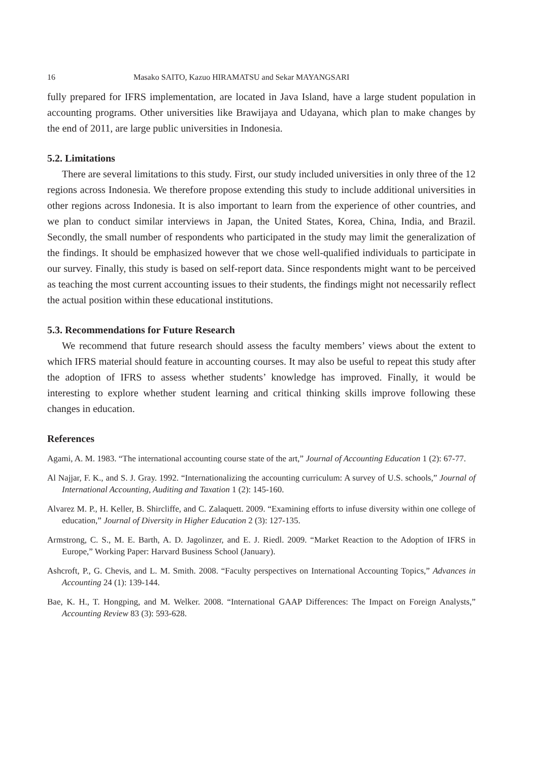16 Masako SAITO, Kazuo HIRAMATSU and Sekar MAYANGSARI
fully prepared for IFRS implementation, are located in Java Island, have a large student population in accounting programs. Other universities like Brawijaya and Udayana, which plan to make changes by the end of 2011, are large public universities in Indonesia.
5.2. Limitations
There are several limitations to this study. First, our study included universities in only three of the 12 regions across Indonesia. We therefore propose extending this study to include additional universities in other regions across Indonesia. It is also important to learn from the experience of other countries, and we plan to conduct similar interviews in Japan, the United States, Korea, China, India, and Brazil. Secondly, the small number of respondents who participated in the study may limit the generalization of the findings. It should be emphasized however that we chose well-qualified individuals to participate in our survey. Finally, this study is based on self-report data. Since respondents might want to be perceived as teaching the most current accounting issues to their students, the findings might not necessarily reflect the actual position within these educational institutions.
5.3. Recommendations for Future Research
We recommend that future research should assess the faculty members’ views about the extent to which IFRS material should feature in accounting courses. It may also be useful to repeat this study after the adoption of IFRS to assess whether students’ knowledge has improved. Finally, it would be interesting to explore whether student learning and critical thinking skills improve following these changes in education.
References
Agami, A. M. 1983. “The international accounting course state of the art,” Journal of Accounting Education 1 (2): 67-77.
Al Najjar, F. K., and S. J. Gray. 1992. “Internationalizing the accounting curriculum: A survey of U.S. schools,” Journal of International Accounting, Auditing and Taxation 1 (2): 145-160.
Alvarez M. P., H. Keller, B. Shircliffe, and C. Zalaquett. 2009. “Examining efforts to infuse diversity within one college of education,” Journal of Diversity in Higher Education 2 (3): 127-135.
Armstrong, C. S., M. E. Barth, A. D. Jagolinzer, and E. J. Riedl. 2009. “Market Reaction to the Adoption of IFRS in Europe,” Working Paper: Harvard Business School (January).
Ashcroft, P., G. Chevis, and L. M. Smith. 2008. “Faculty perspectives on International Accounting Topics,” Advances in Accounting 24 (1): 139-144.
Bae, K. H., T. Hongping, and M. Welker. 2008. “International GAAP Differences: The Impact on Foreign Analysts,” Accounting Review 83 (3): 593-628.